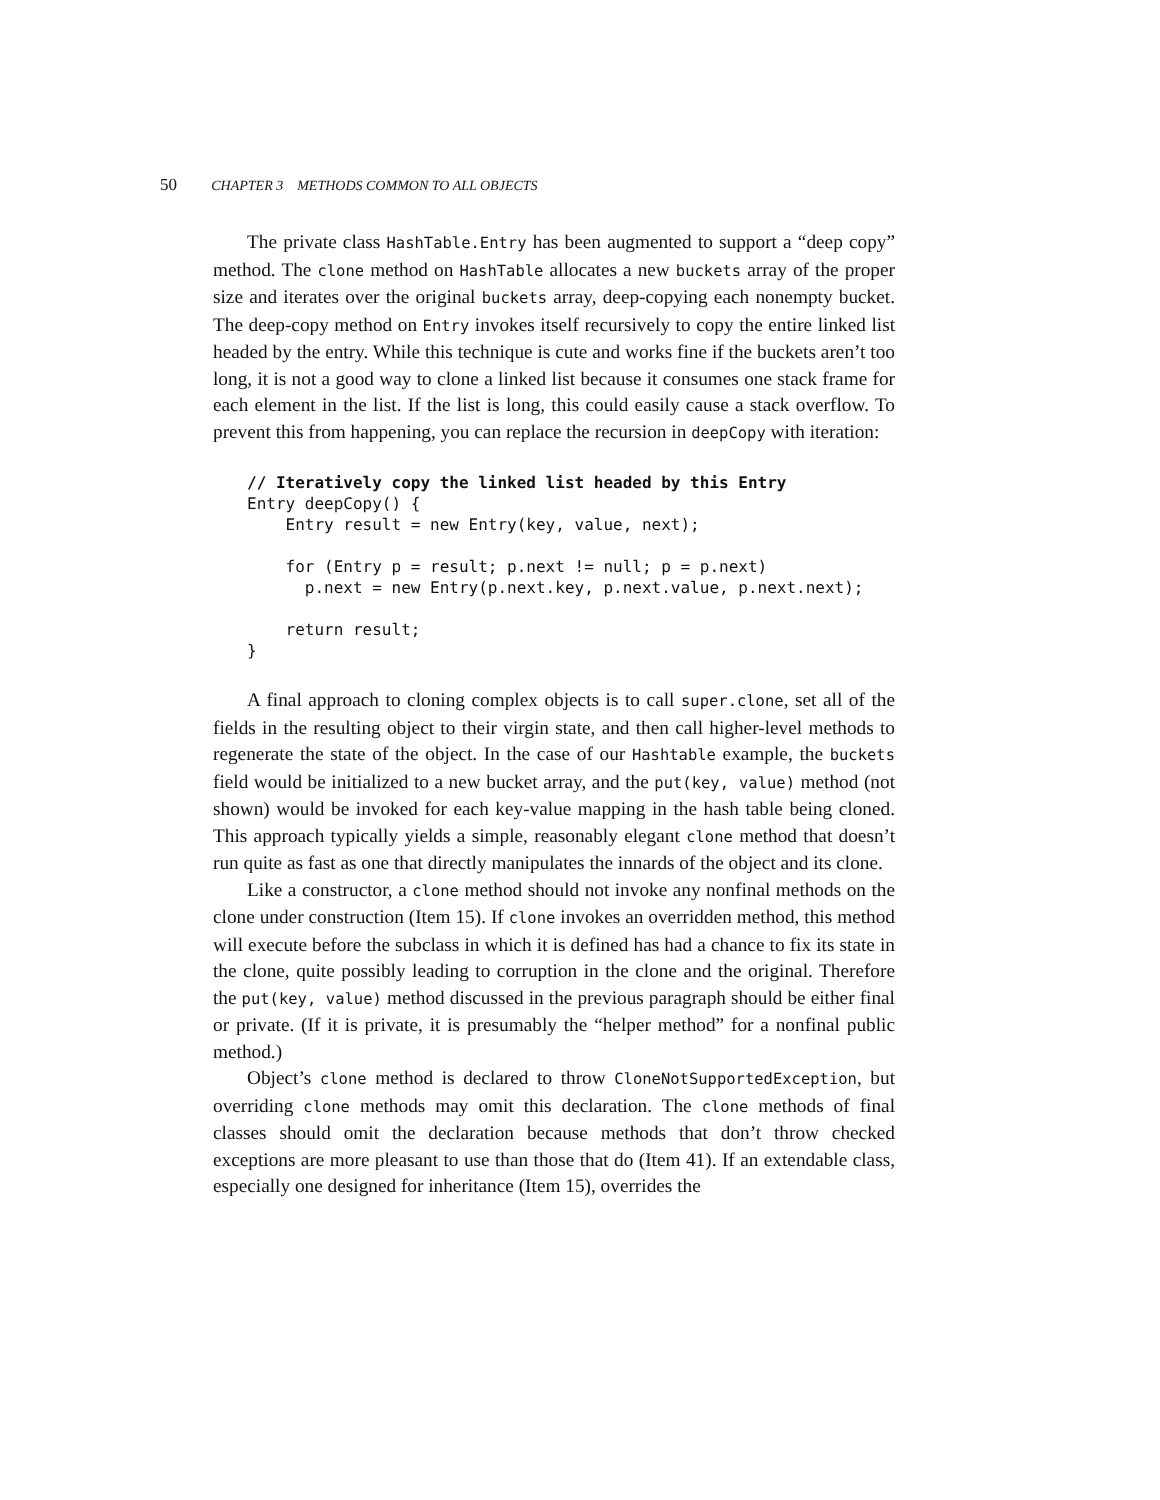50 CHAPTER 3 METHODS COMMON TO ALL OBJECTS
The private class HashTable.Entry has been augmented to support a “deep copy” method. The clone method on HashTable allocates a new buckets array of the proper size and iterates over the original buckets array, deep-copying each nonempty bucket. The deep-copy method on Entry invokes itself recursively to copy the entire linked list headed by the entry. While this technique is cute and works fine if the buckets aren’t too long, it is not a good way to clone a linked list because it consumes one stack frame for each element in the list. If the list is long, this could easily cause a stack overflow. To prevent this from happening, you can replace the recursion in deepCopy with iteration:
// Iteratively copy the linked list headed by this Entry
Entry deepCopy() {
    Entry result = new Entry(key, value, next);

    for (Entry p = result; p.next != null; p = p.next)
      p.next = new Entry(p.next.key, p.next.value, p.next.next);

    return result;
}
A final approach to cloning complex objects is to call super.clone, set all of the fields in the resulting object to their virgin state, and then call higher-level methods to regenerate the state of the object. In the case of our Hashtable example, the buckets field would be initialized to a new bucket array, and the put(key, value) method (not shown) would be invoked for each key-value mapping in the hash table being cloned. This approach typically yields a simple, reasonably elegant clone method that doesn’t run quite as fast as one that directly manipulates the innards of the object and its clone.
Like a constructor, a clone method should not invoke any nonfinal methods on the clone under construction (Item 15). If clone invokes an overridden method, this method will execute before the subclass in which it is defined has had a chance to fix its state in the clone, quite possibly leading to corruption in the clone and the original. Therefore the put(key, value) method discussed in the previous paragraph should be either final or private. (If it is private, it is presumably the “helper method” for a nonfinal public method.)
Object’s clone method is declared to throw CloneNotSupportedException, but overriding clone methods may omit this declaration. The clone methods of final classes should omit the declaration because methods that don’t throw checked exceptions are more pleasant to use than those that do (Item 41). If an extendable class, especially one designed for inheritance (Item 15), overrides the